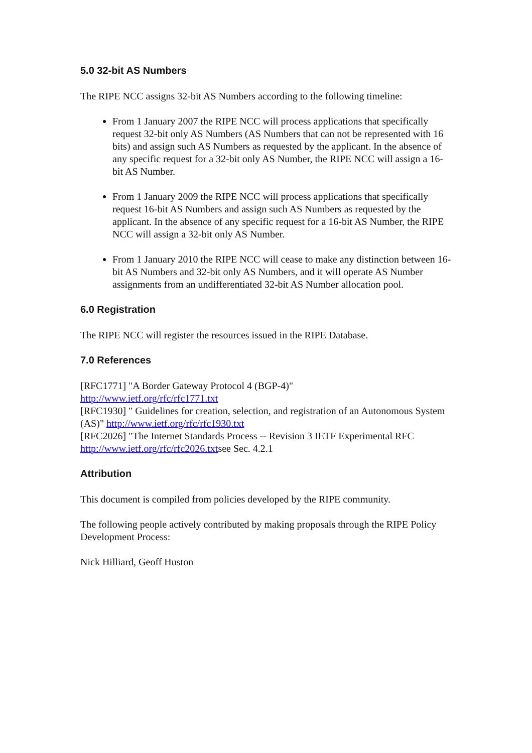5.0 32-bit AS Numbers
The RIPE NCC assigns 32-bit AS Numbers according to the following timeline:
From 1 January 2007 the RIPE NCC will process applications that specifically request 32-bit only AS Numbers (AS Numbers that can not be represented with 16 bits) and assign such AS Numbers as requested by the applicant. In the absence of any specific request for a 32-bit only AS Number, the RIPE NCC will assign a 16-bit AS Number.
From 1 January 2009 the RIPE NCC will process applications that specifically request 16-bit AS Numbers and assign such AS Numbers as requested by the applicant. In the absence of any specific request for a 16-bit AS Number, the RIPE NCC will assign a 32-bit only AS Number.
From 1 January 2010 the RIPE NCC will cease to make any distinction between 16-bit AS Numbers and 32-bit only AS Numbers, and it will operate AS Number assignments from an undifferentiated 32-bit AS Number allocation pool.
6.0 Registration
The RIPE NCC will register the resources issued in the RIPE Database.
7.0 References
[RFC1771] "A Border Gateway Protocol 4 (BGP-4)"
http://www.ietf.org/rfc/rfc1771.txt
[RFC1930] " Guidelines for creation, selection, and registration of an Autonomous System (AS)" http://www.ietf.org/rfc/rfc1930.txt
[RFC2026] "The Internet Standards Process -- Revision 3 IETF Experimental RFC http://www.ietf.org/rfc/rfc2026.txtsee Sec. 4.2.1
Attribution
This document is compiled from policies developed by the RIPE community.
The following people actively contributed by making proposals through the RIPE Policy Development Process:
Nick Hilliard, Geoff Huston